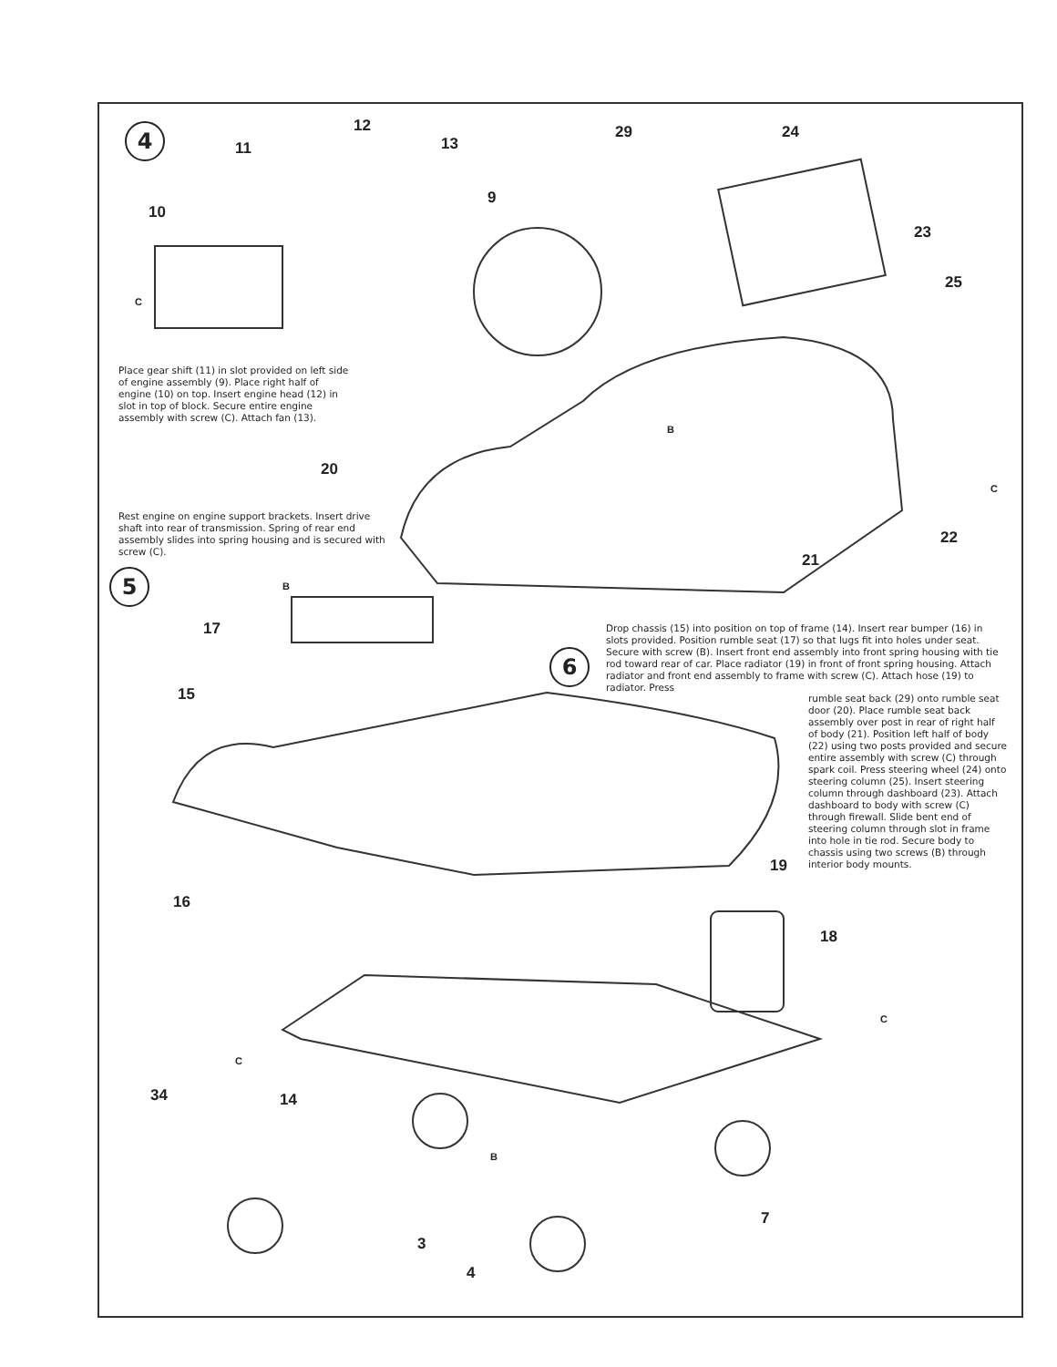4
5
6
12
13 11
10
9
C
29 24
23
25
B
20
C
22
21
B
17
15
19
16
18
C
C
34 14
B
7
3
4
Place gear shift (11) in slot provided on left side of engine assembly (9). Place right half of engine (10) on top. Insert engine head (12) in slot in top of block. Secure entire engine assembly with screw (C). Attach fan (13).
Rest engine on engine support brackets. Insert drive shaft into rear of transmission. Spring of rear end assembly slides into spring housing and is secured with screw (C).
Drop chassis (15) into position on top of frame (14). Insert rear bumper (16) in slots provided. Position rumble seat (17) so that lugs fit into holes under seat. Secure with screw (B). Insert front end assembly into front spring housing with tie rod toward rear of car. Place radiator (19) in front of front spring housing. Attach radiator and front end assembly to frame with screw (C). Attach hose (19) to radiator. Press
rumble seat back (29) onto rumble seat door (20). Place rumble seat back assembly over post in rear of right half of body (21). Position left half of body (22) using two posts provided and secure entire assembly with screw (C) through spark coil. Press steering wheel (24) onto steering column (25). Insert steering column through dashboard (23). Attach dashboard to body with screw (C) through firewall. Slide bent end of steering column through slot in frame into hole in tie rod. Secure body to chassis using two screws (B) through interior body mounts.